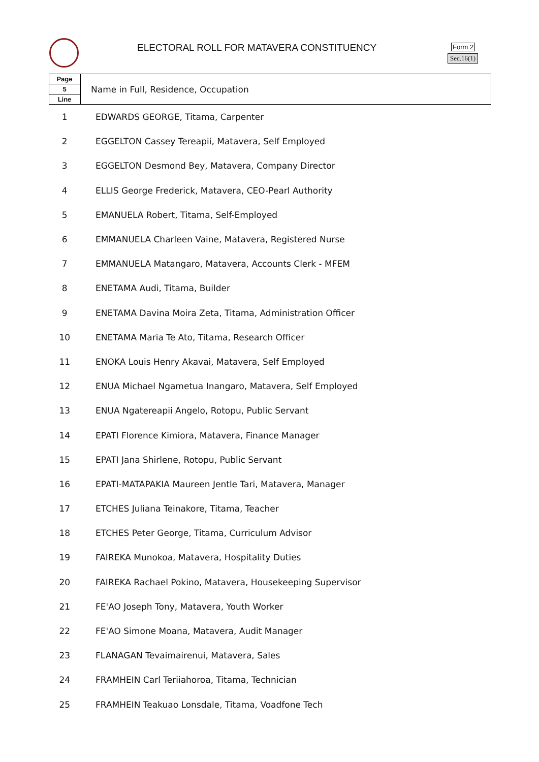ELECTORAL ROLL FOR MATAVERA CONSTITUENCY
Form 2
Sec.16(1)
| Page 5 Line | Name in Full, Residence, Occupation |
| --- | --- |
| 1 | EDWARDS GEORGE, Titama, Carpenter |
| 2 | EGGELTON Cassey Tereapii, Matavera, Self Employed |
| 3 | EGGELTON Desmond Bey, Matavera, Company Director |
| 4 | ELLIS George Frederick, Matavera, CEO-Pearl Authority |
| 5 | EMANUELA Robert, Titama, Self-Employed |
| 6 | EMMANUELA Charleen Vaine, Matavera, Registered Nurse |
| 7 | EMMANUELA Matangaro, Matavera, Accounts Clerk - MFEM |
| 8 | ENETAMA Audi, Titama, Builder |
| 9 | ENETAMA Davina Moira Zeta, Titama, Administration Officer |
| 10 | ENETAMA Maria Te Ato, Titama, Research Officer |
| 11 | ENOKA Louis Henry Akavai, Matavera, Self Employed |
| 12 | ENUA Michael Ngametua Inangaro, Matavera, Self Employed |
| 13 | ENUA Ngatereapii Angelo, Rotopu, Public Servant |
| 14 | EPATI Florence Kimiora, Matavera, Finance Manager |
| 15 | EPATI Jana Shirlene, Rotopu, Public Servant |
| 16 | EPATI-MATAPAKIA Maureen Jentle Tari, Matavera, Manager |
| 17 | ETCHES Juliana Teinakore, Titama, Teacher |
| 18 | ETCHES Peter George, Titama, Curriculum Advisor |
| 19 | FAIREKA Munokoa, Matavera, Hospitality Duties |
| 20 | FAIREKA Rachael Pokino, Matavera, Housekeeping Supervisor |
| 21 | FE'AO Joseph Tony, Matavera, Youth Worker |
| 22 | FE'AO Simone Moana, Matavera, Audit Manager |
| 23 | FLANAGAN Tevaimairenui, Matavera, Sales |
| 24 | FRAMHEIN Carl Teriiahoroa, Titama, Technician |
| 25 | FRAMHEIN Teakuao Lonsdale, Titama, Voadfone Tech |